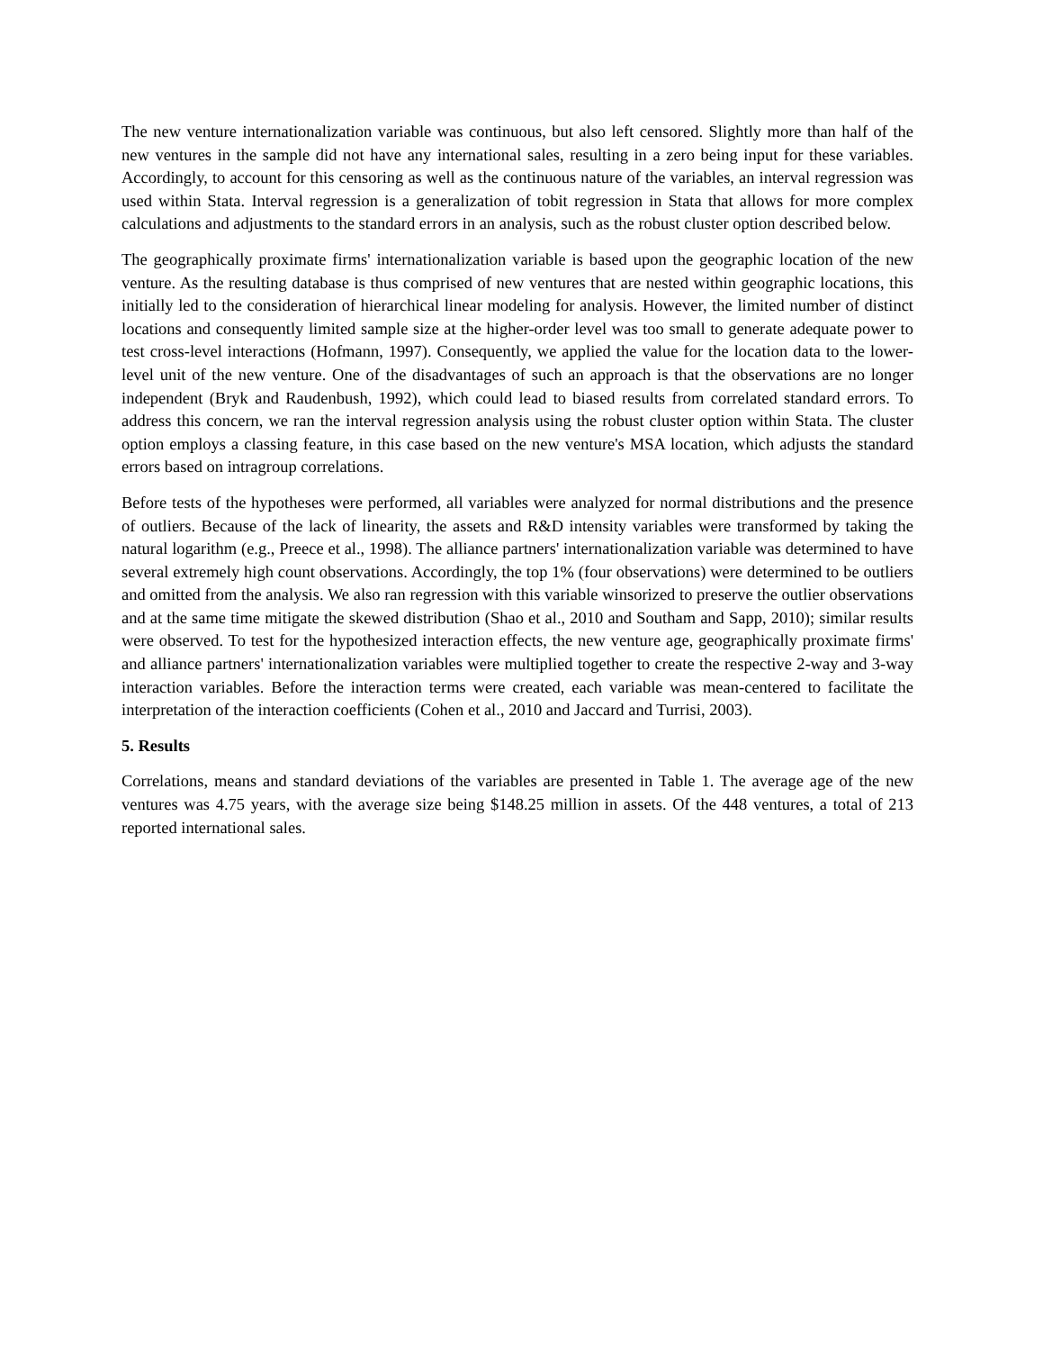The new venture internationalization variable was continuous, but also left censored. Slightly more than half of the new ventures in the sample did not have any international sales, resulting in a zero being input for these variables. Accordingly, to account for this censoring as well as the continuous nature of the variables, an interval regression was used within Stata. Interval regression is a generalization of tobit regression in Stata that allows for more complex calculations and adjustments to the standard errors in an analysis, such as the robust cluster option described below.
The geographically proximate firms' internationalization variable is based upon the geographic location of the new venture. As the resulting database is thus comprised of new ventures that are nested within geographic locations, this initially led to the consideration of hierarchical linear modeling for analysis. However, the limited number of distinct locations and consequently limited sample size at the higher-order level was too small to generate adequate power to test cross-level interactions (Hofmann, 1997). Consequently, we applied the value for the location data to the lower-level unit of the new venture. One of the disadvantages of such an approach is that the observations are no longer independent (Bryk and Raudenbush, 1992), which could lead to biased results from correlated standard errors. To address this concern, we ran the interval regression analysis using the robust cluster option within Stata. The cluster option employs a classing feature, in this case based on the new venture's MSA location, which adjusts the standard errors based on intragroup correlations.
Before tests of the hypotheses were performed, all variables were analyzed for normal distributions and the presence of outliers. Because of the lack of linearity, the assets and R&D intensity variables were transformed by taking the natural logarithm (e.g., Preece et al., 1998). The alliance partners' internationalization variable was determined to have several extremely high count observations. Accordingly, the top 1% (four observations) were determined to be outliers and omitted from the analysis. We also ran regression with this variable winsorized to preserve the outlier observations and at the same time mitigate the skewed distribution (Shao et al., 2010 and Southam and Sapp, 2010); similar results were observed. To test for the hypothesized interaction effects, the new venture age, geographically proximate firms' and alliance partners' internationalization variables were multiplied together to create the respective 2-way and 3-way interaction variables. Before the interaction terms were created, each variable was mean-centered to facilitate the interpretation of the interaction coefficients (Cohen et al., 2010 and Jaccard and Turrisi, 2003).
5. Results
Correlations, means and standard deviations of the variables are presented in Table 1. The average age of the new ventures was 4.75 years, with the average size being $148.25 million in assets. Of the 448 ventures, a total of 213 reported international sales.